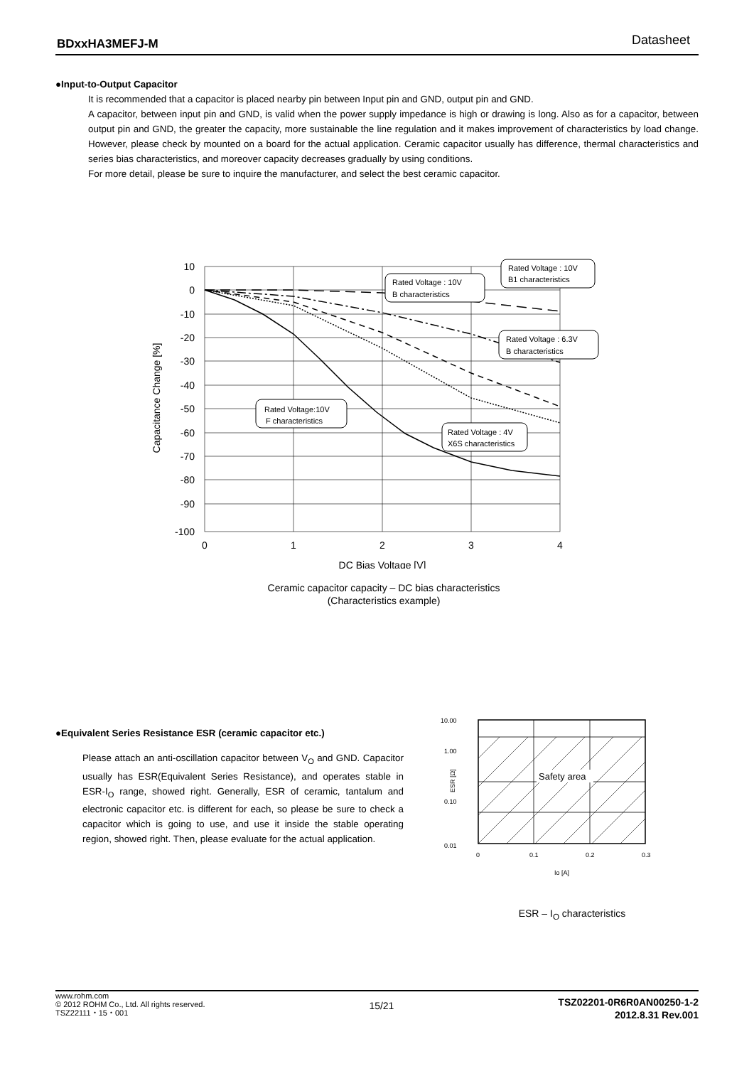BDxxHA3MEFJ-M Datasheet
●Input-to-Output Capacitor
It is recommended that a capacitor is placed nearby pin between Input pin and GND, output pin and GND.
A capacitor, between input pin and GND, is valid when the power supply impedance is high or drawing is long. Also as for a capacitor, between output pin and GND, the greater the capacity, more sustainable the line regulation and it makes improvement of characteristics by load change. However, please check by mounted on a board for the actual application. Ceramic capacitor usually has difference, thermal characteristics and series bias characteristics, and moreover capacity decreases gradually by using conditions.
For more detail, please be sure to inquire the manufacturer, and select the best ceramic capacitor.
10
0
-10
-20
-30
-40
-50
-60
-70
-80
-90
-100
0
1
2
3
4
DC Bias Voltage [V]
Capacitance Change [%]
Rated Voltage : 10V
B1 characteristics
Rated Voltage : 10V
B characteristics
Rated Voltage : 6.3V
B characteristics
Rated Voltage:10V
F characteristics
Rated Voltage : 4V
X6S characteristics
Ceramic capacitor capacity – DC bias characteristics
(Characteristics example)
●Equivalent Series Resistance ESR (ceramic capacitor etc.)
Please attach an anti-oscillation capacitor between V<sub>O</sub> and GND. Capacitor usually has ESR(Equivalent Series Resistance), and operates stable in ESR-I<sub>O</sub> range, showed right. Generally, ESR of ceramic, tantalum and electronic capacitor etc. is different for each, so please be sure to check a capacitor which is going to use, and use it inside the stable operating region, showed right. Then, please evaluate for the actual application.
10.00
1.00
0.10
0.01
0
0.1
0.2
0.3
Io [A]
ESR [Ω]
Safety area
ESR – I<sub>O</sub> characteristics
www.rohm.com
© 2012 ROHM Co., Ltd. All rights reserved.
TSZ22111・15・001
15/21
TSZ02201-0R6R0AN00250-1-2
2012.8.31 Rev.001